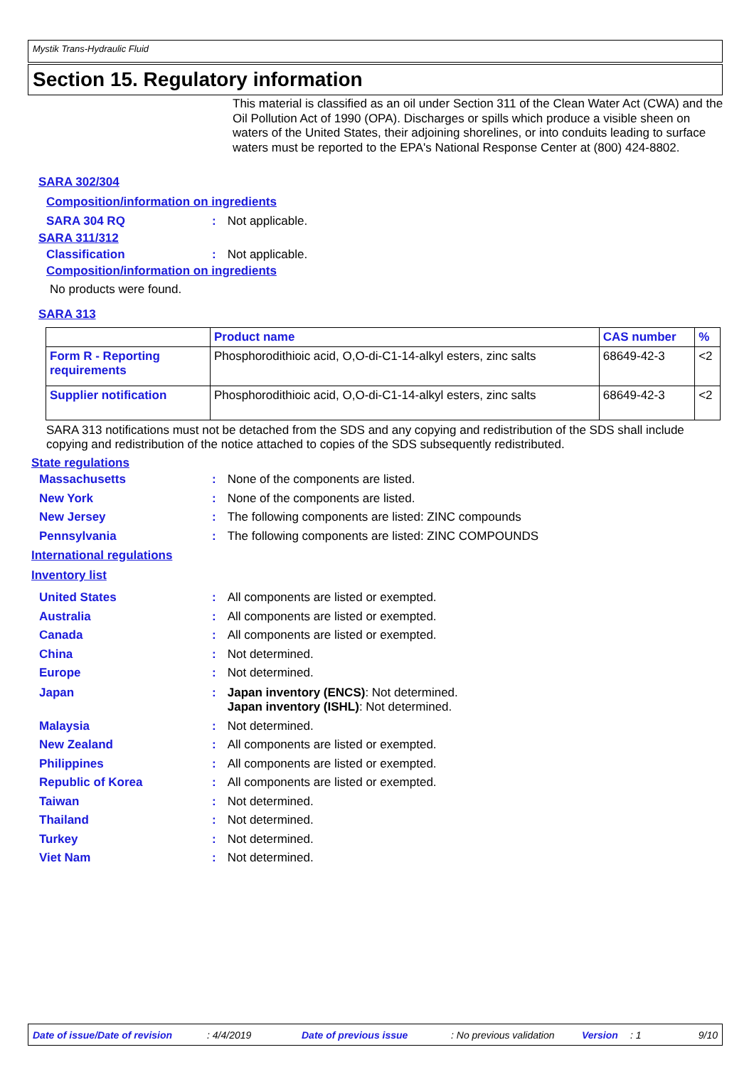Mystik Trans-Hydraulic Fluid
Section 15. Regulatory information
This material is classified as an oil under Section 311 of the Clean Water Act (CWA) and the Oil Pollution Act of 1990 (OPA). Discharges or spills which produce a visible sheen on waters of the United States, their adjoining shorelines, or into conduits leading to surface waters must be reported to the EPA's National Response Center at (800) 424-8802.
SARA 302/304
Composition/information on ingredients
SARA 304 RQ: Not applicable.
SARA 311/312
Classification: Not applicable.
Composition/information on ingredients
No products were found.
SARA 313
| | Product name | CAS number | % |
| --- | --- | --- | --- |
| Form R - Reporting requirements | Phosphorodithioic acid, O,O-di-C1-14-alkyl esters, zinc salts | 68649-42-3 | <2 |
| Supplier notification | Phosphorodithioic acid, O,O-di-C1-14-alkyl esters, zinc salts | 68649-42-3 | <2 |
SARA 313 notifications must not be detached from the SDS and any copying and redistribution of the SDS shall include copying and redistribution of the notice attached to copies of the SDS subsequently redistributed.
State regulations
Massachusetts: None of the components are listed.
New York: None of the components are listed.
New Jersey: The following components are listed: ZINC compounds
Pennsylvania: The following components are listed: ZINC COMPOUNDS
International regulations
Inventory list
United States: All components are listed or exempted.
Australia: All components are listed or exempted.
Canada: All components are listed or exempted.
China: Not determined.
Europe: Not determined.
Japan: Japan inventory (ENCS): Not determined.
Japan inventory (ISHL): Not determined.
Malaysia: Not determined.
New Zealand: All components are listed or exempted.
Philippines: All components are listed or exempted.
Republic of Korea: All components are listed or exempted.
Taiwan: Not determined.
Thailand: Not determined.
Turkey: Not determined.
Viet Nam: Not determined.
Date of issue/Date of revision: 4/4/2019 Date of previous issue: No previous validation Version: 1 9/10